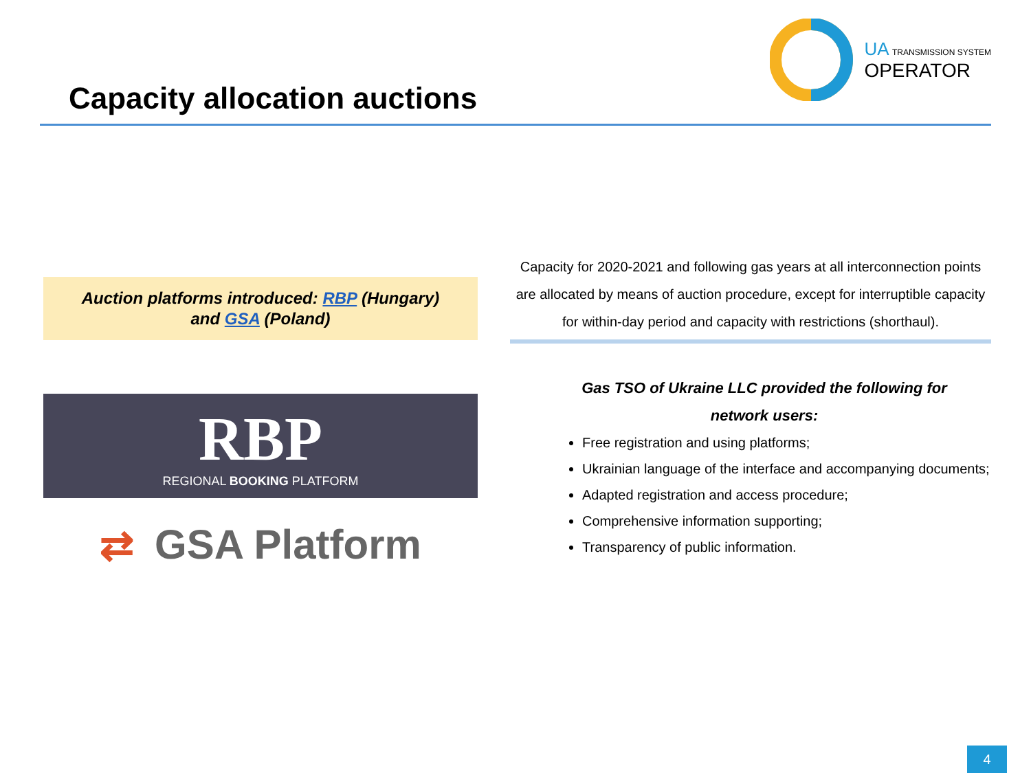Capacity allocation auctions
UA TRANSMISSION SYSTEM
OPERATOR
Auction platforms introduced: RBP (Hungary)
and GSA (Poland)
RBP
REGIONAL BOOKING PLATFORM
⇄ GSA Platform
Capacity for 2020-2021 and following gas years at all interconnection points are allocated by means of auction procedure, except for interruptible capacity for within-day period and capacity with restrictions (shorthaul).
Gas TSO of Ukraine LLC provided the following for
network users:
Free registration and using platforms;
Ukrainian language of the interface and accompanying documents;
Adapted registration and access procedure;
Comprehensive information supporting;
Transparency of public information.
4